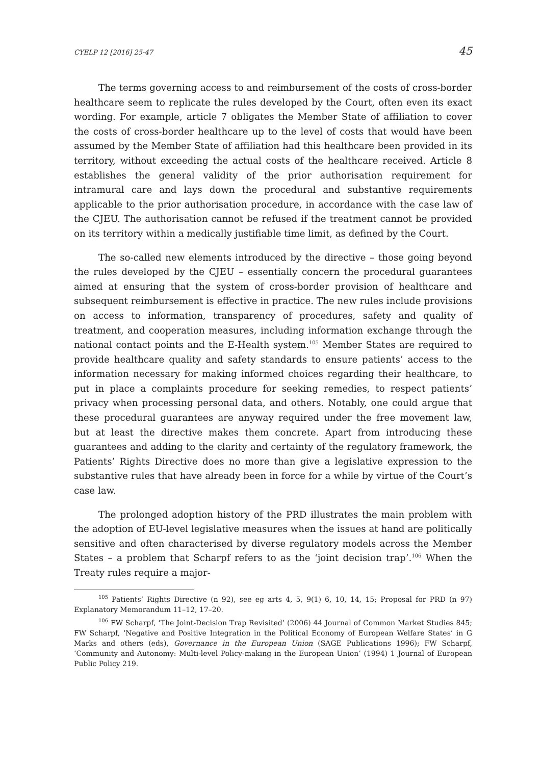CYELP 12 [2016] 25-47 45
The terms governing access to and reimbursement of the costs of cross-border healthcare seem to replicate the rules developed by the Court, often even its exact wording. For example, article 7 obligates the Member State of affiliation to cover the costs of cross-border healthcare up to the level of costs that would have been assumed by the Member State of affiliation had this healthcare been provided in its territory, without exceeding the actual costs of the healthcare received. Article 8 establishes the general validity of the prior authorisation requirement for intramural care and lays down the procedural and substantive requirements applicable to the prior authorisation procedure, in accordance with the case law of the CJEU. The authorisation cannot be refused if the treatment cannot be provided on its territory within a medically justifiable time limit, as defined by the Court.
The so-called new elements introduced by the directive – those going beyond the rules developed by the CJEU – essentially concern the procedural guarantees aimed at ensuring that the system of cross-border provision of healthcare and subsequent reimbursement is effective in practice. The new rules include provisions on access to information, transparency of procedures, safety and quality of treatment, and cooperation measures, including information exchange through the national contact points and the E-Health system.<sup>105</sup> Member States are required to provide healthcare quality and safety standards to ensure patients’ access to the information necessary for making informed choices regarding their healthcare, to put in place a complaints procedure for seeking remedies, to respect patients’ privacy when processing personal data, and others. Notably, one could argue that these procedural guarantees are anyway required under the free movement law, but at least the directive makes them concrete. Apart from introducing these guarantees and adding to the clarity and certainty of the regulatory framework, the Patients’ Rights Directive does no more than give a legislative expression to the substantive rules that have already been in force for a while by virtue of the Court’s case law.
The prolonged adoption history of the PRD illustrates the main problem with the adoption of EU-level legislative measures when the issues at hand are politically sensitive and often characterised by diverse regulatory models across the Member States – a problem that Scharpf refers to as the ‘joint decision trap’.<sup>106</sup> When the Treaty rules require a major-
<sup>105</sup> Patients’ Rights Directive (n 92), see eg arts 4, 5, 9(1) 6, 10, 14, 15; Proposal for PRD (n 97) Explanatory Memorandum 11–12, 17–20.
<sup>106</sup> FW Scharpf, ‘The Joint-Decision Trap Revisited’ (2006) 44 Journal of Common Market Studies 845; FW Scharpf, ‘Negative and Positive Integration in the Political Economy of European Welfare States’ in G Marks and others (eds), Governance in the European Union (SAGE Publications 1996); FW Scharpf, ‘Community and Autonomy: Multi-level Policy-making in the European Union’ (1994) 1 Journal of European Public Policy 219.